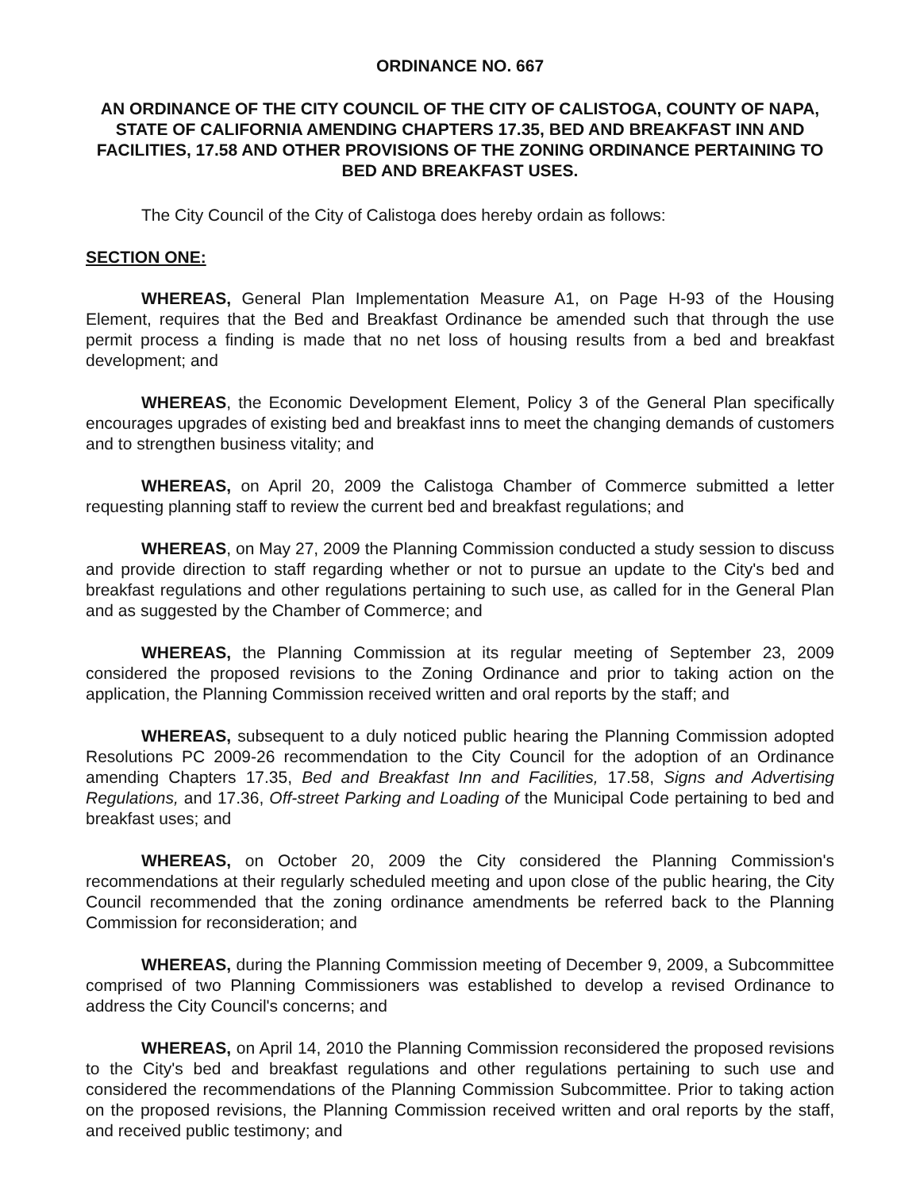ORDINANCE NO. 667
AN ORDINANCE OF THE CITY COUNCIL OF THE CITY OF CALISTOGA, COUNTY OF NAPA, STATE OF CALIFORNIA AMENDING CHAPTERS 17.35, BED AND BREAKFAST INN AND FACILITIES, 17.58 AND OTHER PROVISIONS OF THE ZONING ORDINANCE PERTAINING TO BED AND BREAKFAST USES.
The City Council of the City of Calistoga does hereby ordain as follows:
SECTION ONE:
WHEREAS, General Plan Implementation Measure A1, on Page H-93 of the Housing Element, requires that the Bed and Breakfast Ordinance be amended such that through the use permit process a finding is made that no net loss of housing results from a bed and breakfast development; and
WHEREAS, the Economic Development Element, Policy 3 of the General Plan specifically encourages upgrades of existing bed and breakfast inns to meet the changing demands of customers and to strengthen business vitality; and
WHEREAS, on April 20, 2009 the Calistoga Chamber of Commerce submitted a letter requesting planning staff to review the current bed and breakfast regulations; and
WHEREAS, on May 27, 2009 the Planning Commission conducted a study session to discuss and provide direction to staff regarding whether or not to pursue an update to the City's bed and breakfast regulations and other regulations pertaining to such use, as called for in the General Plan and as suggested by the Chamber of Commerce; and
WHEREAS, the Planning Commission at its regular meeting of September 23, 2009 considered the proposed revisions to the Zoning Ordinance and prior to taking action on the application, the Planning Commission received written and oral reports by the staff; and
WHEREAS, subsequent to a duly noticed public hearing the Planning Commission adopted Resolutions PC 2009-26 recommendation to the City Council for the adoption of an Ordinance amending Chapters 17.35, Bed and Breakfast Inn and Facilities, 17.58, Signs and Advertising Regulations, and 17.36, Off-street Parking and Loading of the Municipal Code pertaining to bed and breakfast uses; and
WHEREAS, on October 20, 2009 the City considered the Planning Commission's recommendations at their regularly scheduled meeting and upon close of the public hearing, the City Council recommended that the zoning ordinance amendments be referred back to the Planning Commission for reconsideration; and
WHEREAS, during the Planning Commission meeting of December 9, 2009, a Subcommittee comprised of two Planning Commissioners was established to develop a revised Ordinance to address the City Council's concerns; and
WHEREAS, on April 14, 2010 the Planning Commission reconsidered the proposed revisions to the City's bed and breakfast regulations and other regulations pertaining to such use and considered the recommendations of the Planning Commission Subcommittee. Prior to taking action on the proposed revisions, the Planning Commission received written and oral reports by the staff, and received public testimony; and